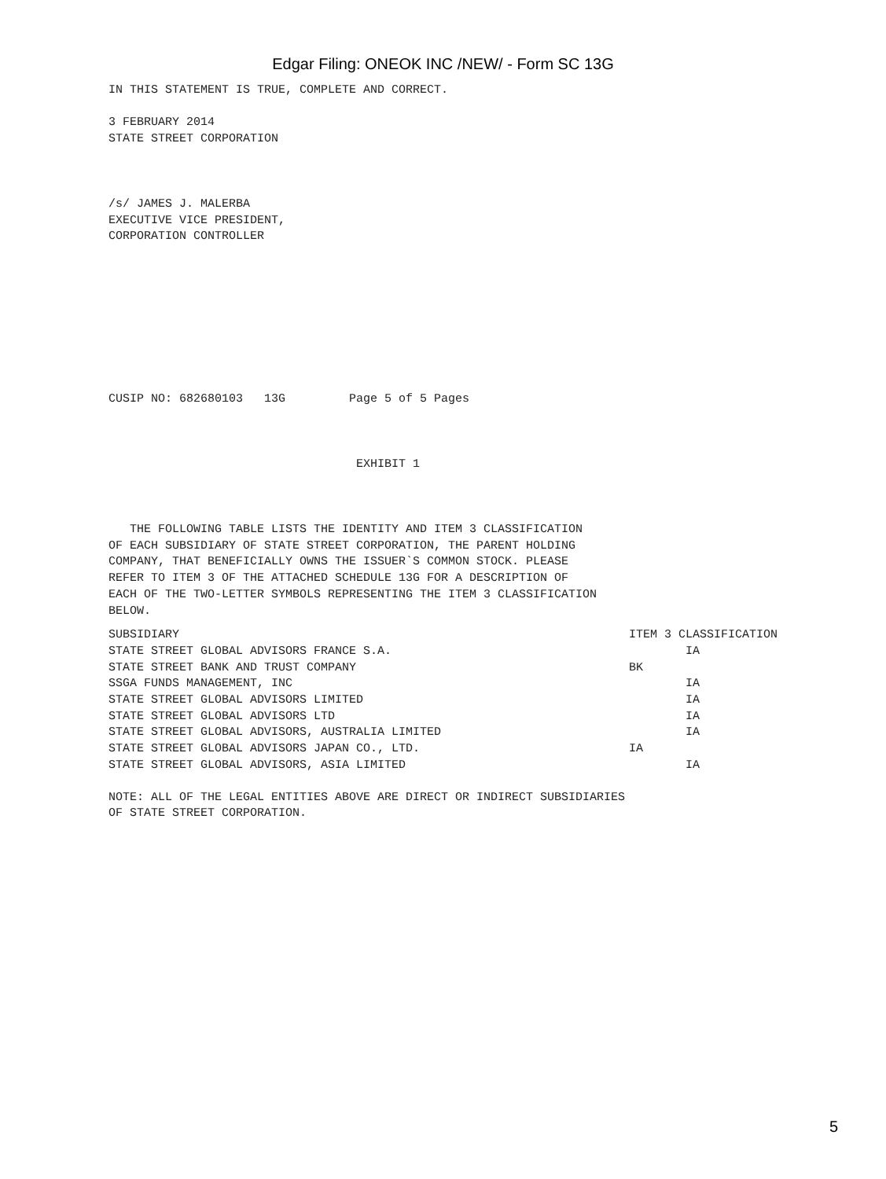Edgar Filing: ONEOK INC /NEW/ - Form SC 13G
IN THIS STATEMENT IS TRUE, COMPLETE AND CORRECT. 3 FEBRUARY 2014 STATE STREET CORPORATION /s/ JAMES J. MALERBA EXECUTIVE VICE PRESIDENT, CORPORATION CONTROLLER CUSIP NO: 682680103 13G Page 5 of 5 Pages EXHIBIT 1 THE FOLLOWING TABLE LISTS THE IDENTITY AND ITEM 3 CLASSIFICATION OF EACH SUBSIDIARY OF STATE STREET CORPORATION, THE PARENT HOLDING COMPANY, THAT BENEFICIALLY OWNS THE ISSUER`S COMMON STOCK. PLEASE REFER TO ITEM 3 OF THE ATTACHED SCHEDULE 13G FOR A DESCRIPTION OF EACH OF THE TWO-LETTER SYMBOLS REPRESENTING THE ITEM 3 CLASSIFICATION BELOW.
| SUBSIDIARY | ITEM 3 CLASSIFICATION |
| --- | --- |
| STATE STREET GLOBAL ADVISORS FRANCE S.A. | IA |
| STATE STREET BANK AND TRUST COMPANY | BK |
| SSGA FUNDS MANAGEMENT, INC | IA |
| STATE STREET GLOBAL ADVISORS LIMITED | IA |
| STATE STREET GLOBAL ADVISORS LTD | IA |
| STATE STREET GLOBAL ADVISORS, AUSTRALIA LIMITED | IA |
| STATE STREET GLOBAL ADVISORS JAPAN CO., LTD. | IA |
| STATE STREET GLOBAL ADVISORS, ASIA LIMITED | IA |
NOTE: ALL OF THE LEGAL ENTITIES ABOVE ARE DIRECT OR INDIRECT SUBSIDIARIES OF STATE STREET CORPORATION.
5